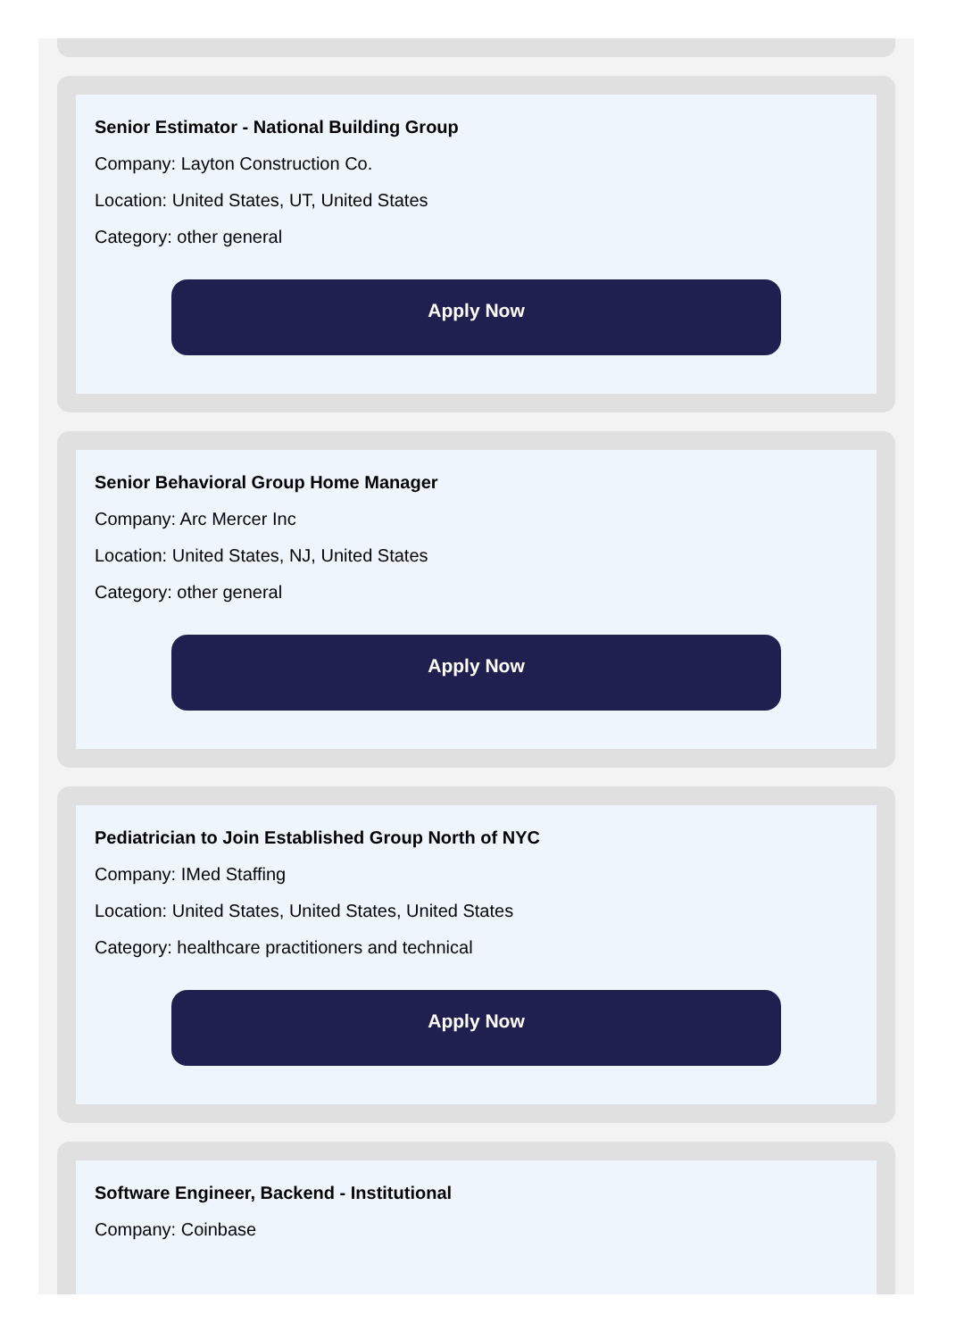Senior Estimator - National Building Group
Company: Layton Construction Co.
Location: United States, UT, United States
Category: other general
Apply Now
Senior Behavioral Group Home Manager
Company: Arc Mercer Inc
Location: United States, NJ, United States
Category: other general
Apply Now
Pediatrician to Join Established Group North of NYC
Company: IMed Staffing
Location: United States, United States, United States
Category: healthcare practitioners and technical
Apply Now
Software Engineer, Backend - Institutional
Company: Coinbase